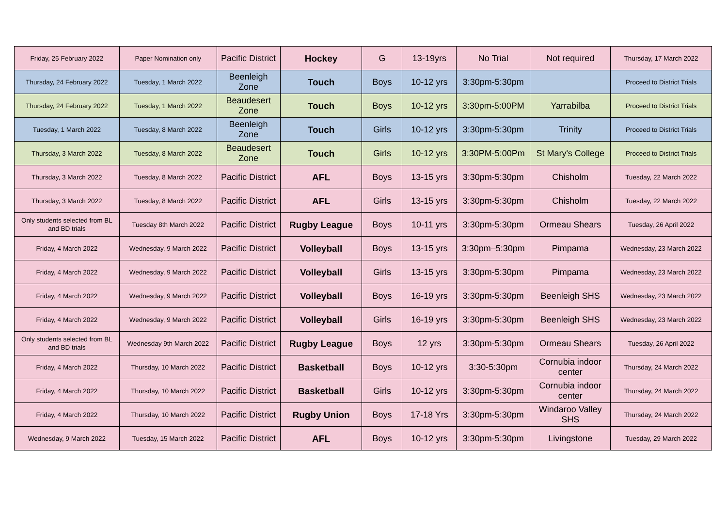| Friday, 25 February 2022 | Paper Nomination only | Pacific District | Hockey | G | 13-19yrs | No Trial | Not required | Thursday, 17 March 2022 |
| Thursday, 24 February 2022 | Tuesday, 1 March 2022 | Beenleigh Zone | Touch | Boys | 10-12 yrs | 3:30pm-5:30pm | | Proceed to District Trials |
| Thursday, 24 February 2022 | Tuesday, 1 March 2022 | Beaudesert Zone | Touch | Boys | 10-12 yrs | 3:30pm-5:00PM | Yarrabilba | Proceed to District Trials |
| Tuesday, 1 March 2022 | Tuesday, 8 March 2022 | Beenleigh Zone | Touch | Girls | 10-12 yrs | 3:30pm-5:30pm | Trinity | Proceed to District Trials |
| Thursday, 3 March 2022 | Tuesday, 8 March 2022 | Beaudesert Zone | Touch | Girls | 10-12 yrs | 3:30PM-5:00Pm | St Mary's College | Proceed to District Trials |
| Thursday, 3 March 2022 | Tuesday, 8 March 2022 | Pacific District | AFL | Boys | 13-15 yrs | 3:30pm-5:30pm | Chisholm | Tuesday, 22 March 2022 |
| Thursday, 3 March 2022 | Tuesday, 8 March 2022 | Pacific District | AFL | Girls | 13-15 yrs | 3:30pm-5:30pm | Chisholm | Tuesday, 22 March 2022 |
| Only students selected from BL and BD trials | Tuesday 8th March 2022 | Pacific District | Rugby League | Boys | 10-11 yrs | 3:30pm-5:30pm | Ormeau Shears | Tuesday, 26 April 2022 |
| Friday, 4 March 2022 | Wednesday, 9 March 2022 | Pacific District | Volleyball | Boys | 13-15 yrs | 3:30pm–5:30pm | Pimpama | Wednesday, 23 March 2022 |
| Friday, 4 March 2022 | Wednesday, 9 March 2022 | Pacific District | Volleyball | Girls | 13-15 yrs | 3:30pm-5:30pm | Pimpama | Wednesday, 23 March 2022 |
| Friday, 4 March 2022 | Wednesday, 9 March 2022 | Pacific District | Volleyball | Boys | 16-19 yrs | 3:30pm-5:30pm | Beenleigh SHS | Wednesday, 23 March 2022 |
| Friday, 4 March 2022 | Wednesday, 9 March 2022 | Pacific District | Volleyball | Girls | 16-19 yrs | 3:30pm-5:30pm | Beenleigh SHS | Wednesday, 23 March 2022 |
| Only students selected from BL and BD trials | Wednesday 9th March 2022 | Pacific District | Rugby League | Boys | 12 yrs | 3:30pm-5:30pm | Ormeau Shears | Tuesday, 26 April 2022 |
| Friday, 4 March 2022 | Thursday, 10 March 2022 | Pacific District | Basketball | Boys | 10-12 yrs | 3:30-5:30pm | Cornubia indoor center | Thursday, 24 March 2022 |
| Friday, 4 March 2022 | Thursday, 10 March 2022 | Pacific District | Basketball | Girls | 10-12 yrs | 3:30pm-5:30pm | Cornubia indoor center | Thursday, 24 March 2022 |
| Friday, 4 March 2022 | Thursday, 10 March 2022 | Pacific District | Rugby Union | Boys | 17-18 Yrs | 3:30pm-5:30pm | Windaroo Valley SHS | Thursday, 24 March 2022 |
| Wednesday, 9 March 2022 | Tuesday, 15 March 2022 | Pacific District | AFL | Boys | 10-12 yrs | 3:30pm-5:30pm | Livingstone | Tuesday, 29 March 2022 |